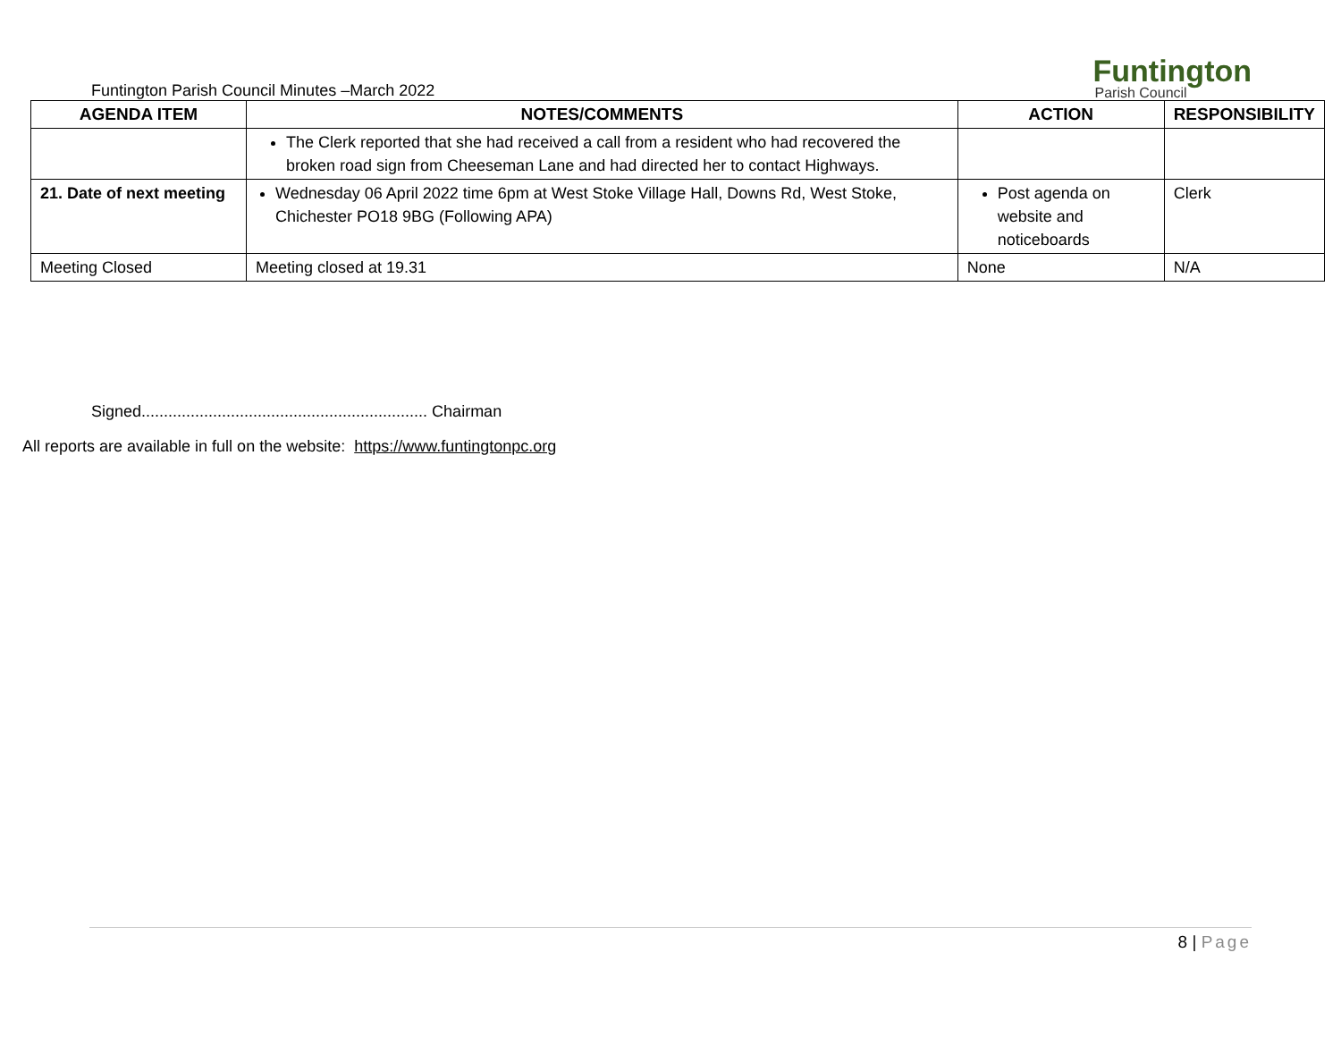Funtington Parish Council Minutes –March 2022
Funtington
Parish Council
| AGENDA ITEM | NOTES/COMMENTS | ACTION | RESPONSIBILITY |
| --- | --- | --- | --- |
| | The Clerk reported that she had received a call from a resident who had recovered the broken road sign from Cheeseman Lane and had directed her to contact Highways. | | |
| 21. Date of next meeting | Wednesday 06 April 2022 time 6pm at West Stoke Village Hall, Downs Rd, West Stoke, Chichester PO18 9BG (Following APA) | Post agenda on website and noticeboards | Clerk |
| Meeting Closed | Meeting closed at 19.31 | None | N/A |
Signed................................................................ Chairman
All reports are available in full on the website: https://www.funtingtonpc.org
8 | Page